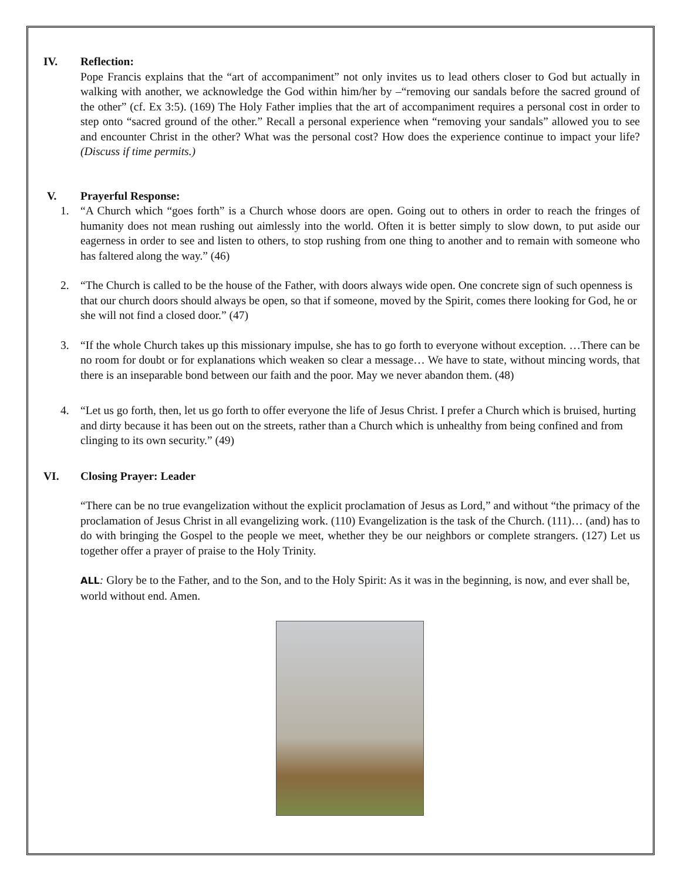IV. Reflection:
Pope Francis explains that the “art of accompaniment” not only invites us to lead others closer to God but actually in walking with another, we acknowledge the God within him/her by –“removing our sandals before the sacred ground of the other” (cf. Ex 3:5). (169) The Holy Father implies that the art of accompaniment requires a personal cost in order to step onto “sacred ground of the other.” Recall a personal experience when “removing your sandals” allowed you to see and encounter Christ in the other? What was the personal cost? How does the experience continue to impact your life? (Discuss if time permits.)
V. Prayerful Response:
1. “A Church which “goes forth” is a Church whose doors are open. Going out to others in order to reach the fringes of humanity does not mean rushing out aimlessly into the world. Often it is better simply to slow down, to put aside our eagerness in order to see and listen to others, to stop rushing from one thing to another and to remain with someone who has faltered along the way.” (46)
2. “The Church is called to be the house of the Father, with doors always wide open. One concrete sign of such openness is that our church doors should always be open, so that if someone, moved by the Spirit, comes there looking for God, he or she will not find a closed door.” (47)
3. “If the whole Church takes up this missionary impulse, she has to go forth to everyone without exception. …There can be no room for doubt or for explanations which weaken so clear a message… We have to state, without mincing words, that there is an inseparable bond between our faith and the poor. May we never abandon them. (48)
4. “Let us go forth, then, let us go forth to offer everyone the life of Jesus Christ. I prefer a Church which is bruised, hurting and dirty because it has been out on the streets, rather than a Church which is unhealthy from being confined and from clinging to its own security.” (49)
VI. Closing Prayer: Leader
“There can be no true evangelization without the explicit proclamation of Jesus as Lord,” and without “the primacy of the proclamation of Jesus Christ in all evangelizing work. (110) Evangelization is the task of the Church. (111)… (and) has to do with bringing the Gospel to the people we meet, whether they be our neighbors or complete strangers. (127) Let us together offer a prayer of praise to the Holy Trinity.
ALL: Glory be to the Father, and to the Son, and to the Holy Spirit: As it was in the beginning, is now, and ever shall be, world without end. Amen.